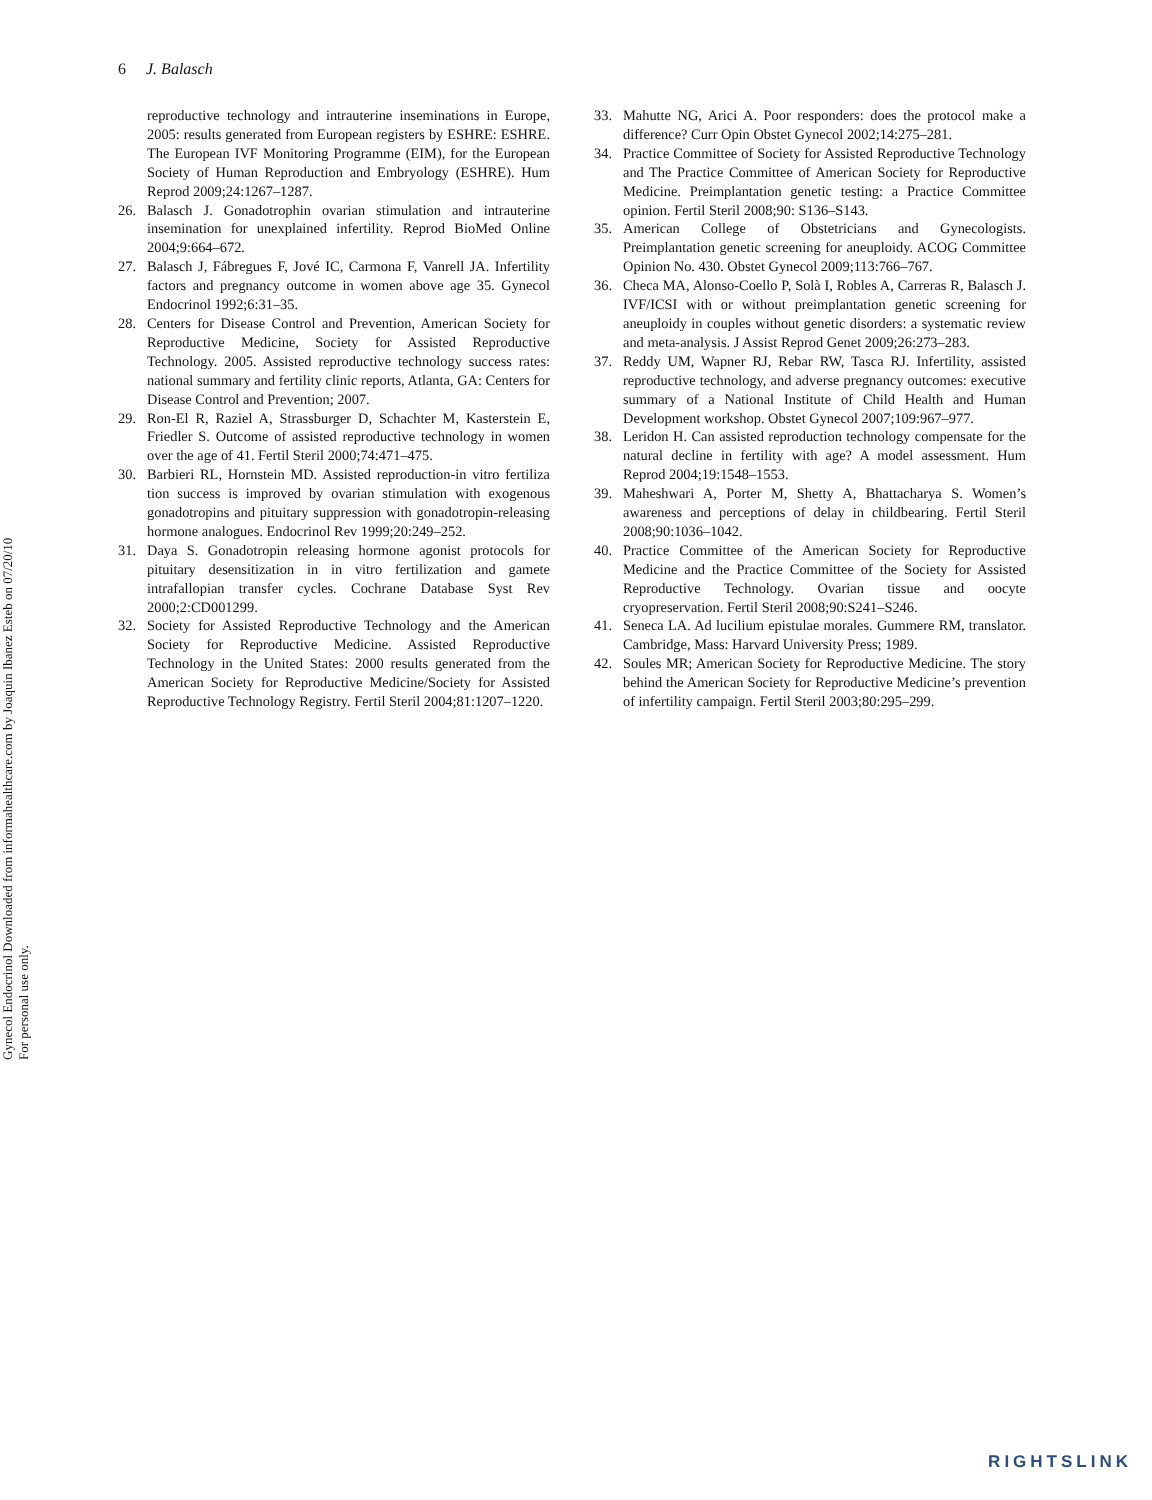6 J. Balasch
Gynecol Endocrinol Downloaded from informahealthcare.com by Joaquin Ibanez Esteb on 07/20/10
For personal use only.
reproductive technology and intrauterine inseminations in Europe, 2005: results generated from European registers by ESHRE: ESHRE. The European IVF Monitoring Programme (EIM), for the European Society of Human Reproduction and Embryology (ESHRE). Hum Reprod 2009;24:1267–1287.
26. Balasch J. Gonadotrophin ovarian stimulation and intrauterine insemination for unexplained infertility. Reprod BioMed Online 2004;9:664–672.
27. Balasch J, Fábregues F, Jové IC, Carmona F, Vanrell JA. Infertility factors and pregnancy outcome in women above age 35. Gynecol Endocrinol 1992;6:31–35.
28. Centers for Disease Control and Prevention, American Society for Reproductive Medicine, Society for Assisted Reproductive Technology. 2005. Assisted reproductive technology success rates: national summary and fertility clinic reports, Atlanta, GA: Centers for Disease Control and Prevention; 2007.
29. Ron-El R, Raziel A, Strassburger D, Schachter M, Kasterstein E, Friedler S. Outcome of assisted reproductive technology in women over the age of 41. Fertil Steril 2000;74:471–475.
30. Barbieri RL, Hornstein MD. Assisted reproduction-in vitro fertiliza tion success is improved by ovarian stimulation with exogenous gonadotropins and pituitary suppression with gonadotropin-releasing hormone analogues. Endocrinol Rev 1999;20:249–252.
31. Daya S. Gonadotropin releasing hormone agonist protocols for pituitary desensitization in in vitro fertilization and gamete intrafallopian transfer cycles. Cochrane Database Syst Rev 2000;2:CD001299.
32. Society for Assisted Reproductive Technology and the American Society for Reproductive Medicine. Assisted Reproductive Technology in the United States: 2000 results generated from the American Society for Reproductive Medicine/Society for Assisted Reproductive Technology Registry. Fertil Steril 2004;81:1207–1220.
33. Mahutte NG, Arici A. Poor responders: does the protocol make a difference? Curr Opin Obstet Gynecol 2002;14:275–281.
34. Practice Committee of Society for Assisted Reproductive Technology and The Practice Committee of American Society for Reproductive Medicine. Preimplantation genetic testing: a Practice Committee opinion. Fertil Steril 2008;90: S136–S143.
35. American College of Obstetricians and Gynecologists. Preimplantation genetic screening for aneuploidy. ACOG Committee Opinion No. 430. Obstet Gynecol 2009;113:766–767.
36. Checa MA, Alonso-Coello P, Solà I, Robles A, Carreras R, Balasch J. IVF/ICSI with or without preimplantation genetic screening for aneuploidy in couples without genetic disorders: a systematic review and meta-analysis. J Assist Reprod Genet 2009;26:273–283.
37. Reddy UM, Wapner RJ, Rebar RW, Tasca RJ. Infertility, assisted reproductive technology, and adverse pregnancy outcomes: executive summary of a National Institute of Child Health and Human Development workshop. Obstet Gynecol 2007;109:967–977.
38. Leridon H. Can assisted reproduction technology compensate for the natural decline in fertility with age? A model assessment. Hum Reprod 2004;19:1548–1553.
39. Maheshwari A, Porter M, Shetty A, Bhattacharya S. Women’s awareness and perceptions of delay in childbearing. Fertil Steril 2008;90:1036–1042.
40. Practice Committee of the American Society for Reproductive Medicine and the Practice Committee of the Society for Assisted Reproductive Technology. Ovarian tissue and oocyte cryopreservation. Fertil Steril 2008;90:S241–S246.
41. Seneca LA. Ad lucilium epistulae morales. Gummere RM, translator. Cambridge, Mass: Harvard University Press; 1989.
42. Soules MR; American Society for Reproductive Medicine. The story behind the American Society for Reproductive Medicine’s prevention of infertility campaign. Fertil Steril 2003;80:295–299.
RIGHTSLINK